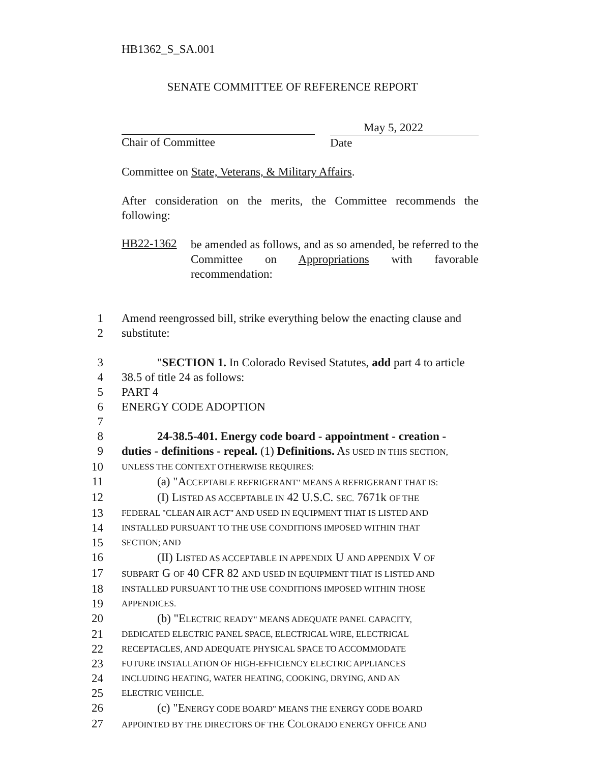HB1362_S_SA.001
SENATE COMMITTEE OF REFERENCE REPORT
Chair of Committee
May 5, 2022
Date
Committee on State, Veterans, & Military Affairs.
After consideration on the merits, the Committee recommends the following:
HB22-1362
be amended as follows, and as so amended, be referred to the Committee on Appropriations with favorable recommendation:
1 Amend reengrossed bill, strike everything below the enacting clause and
2 substitute:
3 "SECTION 1. In Colorado Revised Statutes, add part 4 to article
4 38.5 of title 24 as follows:
5 PART 4
6 ENERGY CODE ADOPTION
7
8 24-38.5-401. Energy code board - appointment - creation -
9 duties - definitions - repeal. (1) Definitions. AS USED IN THIS SECTION,
10 UNLESS THE CONTEXT OTHERWISE REQUIRES:
11 (a) "ACCEPTABLE REFRIGERANT" MEANS A REFRIGERANT THAT IS:
12 (I) LISTED AS ACCEPTABLE IN 42 U.S.C. SEC. 7671k OF THE
13 FEDERAL "CLEAN AIR ACT" AND USED IN EQUIPMENT THAT IS LISTED AND
14 INSTALLED PURSUANT TO THE USE CONDITIONS IMPOSED WITHIN THAT
15 SECTION; AND
16 (II) LISTED AS ACCEPTABLE IN APPENDIX U AND APPENDIX V OF
17 SUBPART G OF 40 CFR 82 AND USED IN EQUIPMENT THAT IS LISTED AND
18 INSTALLED PURSUANT TO THE USE CONDITIONS IMPOSED WITHIN THOSE
19 APPENDICES.
20 (b) "ELECTRIC READY" MEANS ADEQUATE PANEL CAPACITY,
21 DEDICATED ELECTRIC PANEL SPACE, ELECTRICAL WIRE, ELECTRICAL
22 RECEPTACLES, AND ADEQUATE PHYSICAL SPACE TO ACCOMMODATE
23 FUTURE INSTALLATION OF HIGH-EFFICIENCY ELECTRIC APPLIANCES
24 INCLUDING HEATING, WATER HEATING, COOKING, DRYING, AND AN
25 ELECTRIC VEHICLE.
26 (c) "ENERGY CODE BOARD" MEANS THE ENERGY CODE BOARD
27 APPOINTED BY THE DIRECTORS OF THE COLORADO ENERGY OFFICE AND